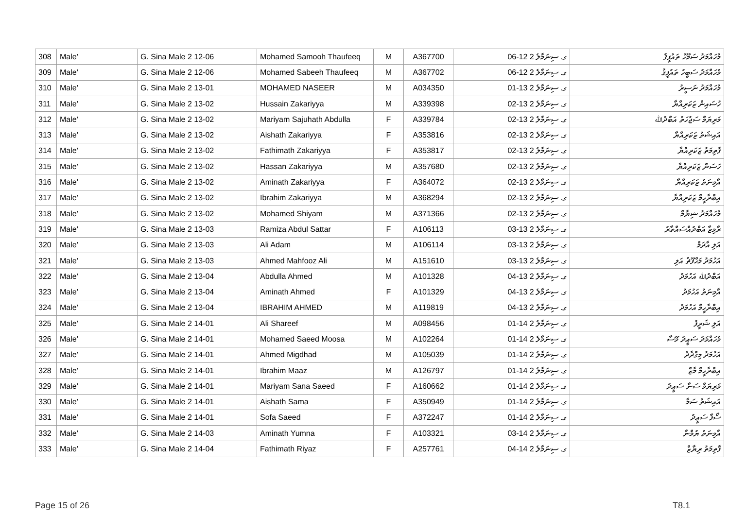| 308 | Male' | G. Sina Male 2 12-06 | Mohamed Samooh Thaufeeq | M | A367700 | ގ. ސިނަމާލެ 2 12-06 | މުހައްމަދު ސަމޫހު ތައުފީޤު |
| 309 | Male' | G. Sina Male 2 12-06 | Mohamed Sabeeh Thaufeeq | M | A367702 | ގ. ސިނަމާލެ 2 12-06 | މުހައްމަދު ސަބީހު ތައުފީޤު |
| 310 | Male' | G. Sina Male 2 13-01 | MOHAMED NASEER | M | A034350 | ގ. ސިނަމާލެ 2 13-01 | މުހައްމަދު ނަސީރު |
| 311 | Male' | G. Sina Male 2 13-02 | Hussain Zakariyya | M | A339398 | ގ. ސިނަމާލެ 2 13-02 | ހުސައިން ޒަކަރިއްޔާ |
| 312 | Male' | G. Sina Male 2 13-02 | Mariyam Sajuhath Abdulla | F | A339784 | ގ. ސިނަމާލެ 2 13-02 | މަރިޔަމް ސަޖުހަތު އަބްދުﷲ |
| 313 | Male' | G. Sina Male 2 13-02 | Aishath Zakariyya | F | A353816 | ގ. ސިނަމާލެ 2 13-02 | އައިޝަތު ޒަކަރިއްޔާ |
| 314 | Male' | G. Sina Male 2 13-02 | Fathimath Zakariyya | F | A353817 | ގ. ސިނަމާލެ 2 13-02 | ފާތިމަތު ޒަކަރިއްޔާ |
| 315 | Male' | G. Sina Male 2 13-02 | Hassan Zakariyya | M | A357680 | ގ. ސިނަމާލެ 2 13-02 | ހަސަން ޒަކަރިއްޔާ |
| 316 | Male' | G. Sina Male 2 13-02 | Aminath Zakariyya | F | A364072 | ގ. ސިނަމާލެ 2 13-02 | އާމިނަތު ޒަކަރިއްޔާ |
| 317 | Male' | G. Sina Male 2 13-02 | Ibrahim Zakariyya | M | A368294 | ގ. ސިނަމާލެ 2 13-02 | އިބްރާހީމް ޒަކަރިއްޔާ |
| 318 | Male' | G. Sina Male 2 13-02 | Mohamed Shiyam | M | A371366 | ގ. ސިނަމާލެ 2 13-02 | މުހައްމަދު ޝިޔާމް |
| 319 | Male' | G. Sina Male 2 13-03 | Ramiza Abdul Sattar | F | A106113 | ގ. ސިނަމާލެ 2 13-03 | ރާމިޒާ އަބްދުއްސައްތާރު |
| 320 | Male' | G. Sina Male 2 13-03 | Ali Adam | M | A106114 | ގ. ސިނަމާލެ 2 13-03 | އަލި އާދަމް |
| 321 | Male' | G. Sina Male 2 13-03 | Ahmed Mahfooz Ali | M | A151610 | ގ. ސިނަމާލެ 2 13-03 | އަހުމަދު މަޙްފޫޡު އަލި |
| 322 | Male' | G. Sina Male 2 13-04 | Abdulla Ahmed | M | A101328 | ގ. ސިނަމާލެ 2 13-04 | އަބްދުﷲ އަހުމަދު |
| 323 | Male' | G. Sina Male 2 13-04 | Aminath Ahmed | F | A101329 | ގ. ސިނަމާލެ 2 13-04 | އާމިނަތު އަހުމަދު |
| 324 | Male' | G. Sina Male 2 13-04 | IBRAHIM AHMED | M | A119819 | ގ. ސިނަމާލެ 2 13-04 | އިބްރާހީމް އަހުމަދު |
| 325 | Male' | G. Sina Male 2 14-01 | Ali Shareef | M | A098456 | ގ. ސިނަމާލެ 2 14-01 | އަލި ޝަރީފު |
| 326 | Male' | G. Sina Male 2 14-01 | Mohamed Saeed Moosa | M | A102264 | ގ. ސިނަމާލެ 2 14-01 | މުހައްމަދު ސަޢީދު މޫސާ |
| 327 | Male' | G. Sina Male 2 14-01 | Ahmed Migdhad | M | A105039 | ގ. ސިނަމާލެ 2 14-01 | އަހުމަދު މިގްދާދު |
| 328 | Male' | G. Sina Male 2 14-01 | Ibrahim Maaz | M | A126797 | ގ. ސިނަމާލެ 2 14-01 | އިބްރާހީމް މާޒް |
| 329 | Male' | G. Sina Male 2 14-01 | Mariyam Sana Saeed | F | A160662 | ގ. ސިނަމާލެ 2 14-01 | މަރިޔަމް ސަނާ ސަޢީދު |
| 330 | Male' | G. Sina Male 2 14-01 | Aishath Sama | F | A350949 | ގ. ސިނަމާލެ 2 14-01 | އައިޝަތު ސަމާ |
| 331 | Male' | G. Sina Male 2 14-01 | Sofa Saeed | F | A372247 | ގ. ސިނަމާލެ 2 14-01 | ސޯފާ ސަޢީދު |
| 332 | Male' | G. Sina Male 2 14-03 | Aminath Yumna | F | A103321 | ގ. ސިނަމާލެ 2 14-03 | އާމިނަތު ޔުމްނާ |
| 333 | Male' | G. Sina Male 2 14-04 | Fathimath Riyaz | F | A257761 | ގ. ސިނަމާލެ 2 14-04 | ފާތިމަތު ރިޔާޒް |
Page 15 of 26 T8.1